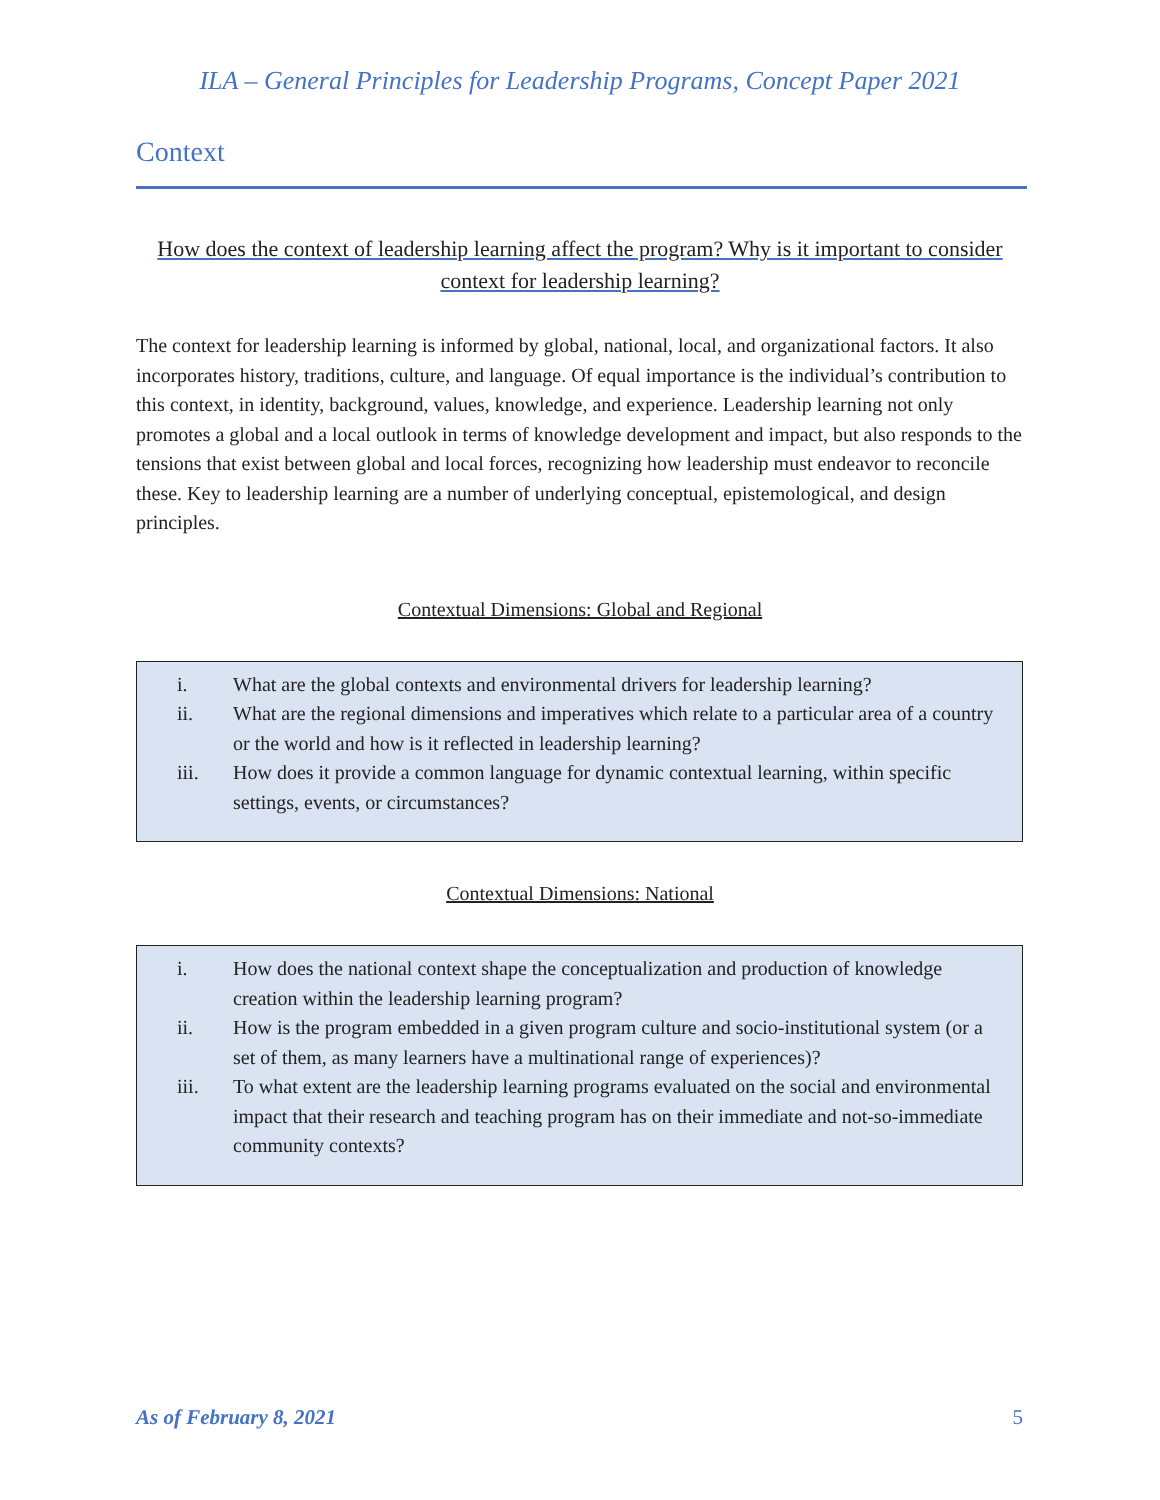ILA – General Principles for Leadership Programs, Concept Paper 2021
Context
How does the context of leadership learning affect the program? Why is it important to consider context for leadership learning?
The context for leadership learning is informed by global, national, local, and organizational factors. It also incorporates history, traditions, culture, and language. Of equal importance is the individual’s contribution to this context, in identity, background, values, knowledge, and experience. Leadership learning not only promotes a global and a local outlook in terms of knowledge development and impact, but also responds to the tensions that exist between global and local forces, recognizing how leadership must endeavor to reconcile these. Key to leadership learning are a number of underlying conceptual, epistemological, and design principles.
Contextual Dimensions: Global and Regional
i. What are the global contexts and environmental drivers for leadership learning?
ii. What are the regional dimensions and imperatives which relate to a particular area of a country or the world and how is it reflected in leadership learning?
iii. How does it provide a common language for dynamic contextual learning, within specific settings, events, or circumstances?
Contextual Dimensions: National
i. How does the national context shape the conceptualization and production of knowledge creation within the leadership learning program?
ii. How is the program embedded in a given program culture and socio-institutional system (or a set of them, as many learners have a multinational range of experiences)?
iii. To what extent are the leadership learning programs evaluated on the social and environmental impact that their research and teaching program has on their immediate and not-so-immediate community contexts?
As of February 8, 2021 5